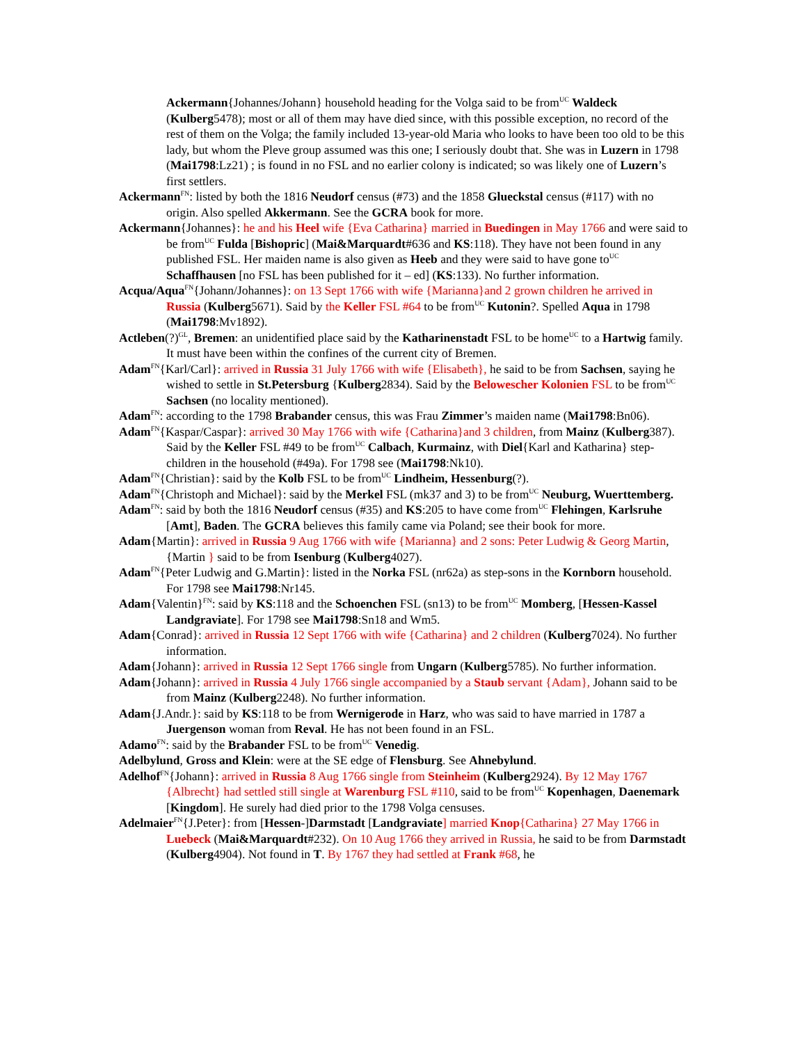Ackermann{Johannes/Johann} household heading for the Volga said to be from<sup>UC</sup> Waldeck (Kulberg5478); most or all of them may have died since, with this possible exception, no record of the rest of them on the Volga; the family included 13-year-old Maria who looks to have been too old to be this lady, but whom the Pleve group assumed was this one; I seriously doubt that. She was in Luzern in 1798 (Mai1798:Lz21) ; is found in no FSL and no earlier colony is indicated; so was likely one of Luzern’s first settlers.
Ackermann<sup>FN</sup>: listed by both the 1816 Neudorf census (#73) and the 1858 Glueckstal census (#117) with no origin. Also spelled Akkermann. See the GCRA book for more.
Ackermann{Johannes}: he and his Heel wife {Eva Catharina} married in Buedingen in May 1766 and were said to be from<sup>UC</sup> Fulda [Bishopric] (Mai&Marquardt#636 and KS:118). They have not been found in any published FSL. Her maiden name is also given as Heeb and they were said to have gone to<sup>UC</sup> Schaffhausen [no FSL has been published for it – ed] (KS:133). No further information.
Acqua/Aqua<sup>FN</sup>{Johann/Johannes}: on 13 Sept 1766 with wife {Marianna}and 2 grown children he arrived in Russia (Kulberg5671). Said by the Keller FSL #64 to be from<sup>UC</sup> Kutonin?. Spelled Aqua in 1798 (Mai1798:Mv1892).
Actleben(?)<sup>GL</sup>, Bremen: an unidentified place said by the Katharinenstadt FSL to be home<sup>UC</sup> to a Hartwig family. It must have been within the confines of the current city of Bremen.
Adam<sup>FN</sup>{Karl/Carl}: arrived in Russia 31 July 1766 with wife {Elisabeth}, he said to be from Sachsen, saying he wished to settle in St.Petersburg {Kulberg2834). Said by the Belowescher Kolonien FSL to be from<sup>UC</sup> Sachsen (no locality mentioned).
Adam<sup>FN</sup>: according to the 1798 Brabander census, this was Frau Zimmer’s maiden name (Mai1798:Bn06).
Adam<sup>FN</sup>{Kaspar/Caspar}: arrived 30 May 1766 with wife {Catharina}and 3 children, from Mainz (Kulberg387). Said by the Keller FSL #49 to be from<sup>UC</sup> Calbach, Kurmainz, with Diel{Karl and Katharina} step-children in the household (#49a). For 1798 see (Mai1798:Nk10).
Adam<sup>FN</sup>{Christian}: said by the Kolb FSL to be from<sup>UC</sup> Lindheim, Hessenburg(?).
Adam<sup>FN</sup>{Christoph and Michael}: said by the Merkel FSL (mk37 and 3) to be from<sup>UC</sup> Neuburg, Wuerttemberg.
Adam<sup>FN</sup>: said by both the 1816 Neudorf census (#35) and KS:205 to have come from<sup>UC</sup> Flehingen, Karlsruhe [Amt], Baden. The GCRA believes this family came via Poland; see their book for more.
Adam{Martin}: arrived in Russia 9 Aug 1766 with wife {Marianna} and 2 sons: Peter Ludwig & Georg Martin, {Martin } said to be from Isenburg (Kulberg4027).
Adam<sup>FN</sup>{Peter Ludwig and G.Martin}: listed in the Norka FSL (nr62a) as step-sons in the Kornborn household. For 1798 see Mai1798:Nr145.
Adam{Valentin}<sup>FN</sup>: said by KS:118 and the Schoenchen FSL (sn13) to be from<sup>UC</sup> Momberg, [Hessen-Kassel Landgraviate]. For 1798 see Mai1798:Sn18 and Wm5.
Adam{Conrad}: arrived in Russia 12 Sept 1766 with wife {Catharina} and 2 children (Kulberg7024). No further information.
Adam{Johann}: arrived in Russia 12 Sept 1766 single from Ungarn (Kulberg5785). No further information.
Adam{Johann}: arrived in Russia 4 July 1766 single accompanied by a Staub servant {Adam}, Johann said to be from Mainz (Kulberg2248). No further information.
Adam{J.Andr.}: said by KS:118 to be from Wernigerode in Harz, who was said to have married in 1787 a Juergenson woman from Reval. He has not been found in an FSL.
Adamo<sup>FN</sup>: said by the Brabander FSL to be from<sup>UC</sup> Venedig.
Adelbylund, Gross and Klein: were at the SE edge of Flensburg. See Ahnebylund.
Adelhof<sup>FN</sup>{Johann}: arrived in Russia 8 Aug 1766 single from Steinheim (Kulberg2924). By 12 May 1767 {Albrecht} had settled still single at Warenburg FSL #110, said to be from<sup>UC</sup> Kopenhagen, Daenemark [Kingdom]. He surely had died prior to the 1798 Volga censuses.
Adelmaier<sup>FN</sup>{J.Peter}: from [Hessen-]Darmstadt [Landgraviate] married Knop{Catharina} 27 May 1766 in Luebeck (Mai&Marquardt#232). On 10 Aug 1766 they arrived in Russia, he said to be from Darmstadt (Kulberg4904). Not found in T. By 1767 they had settled at Frank #68, he